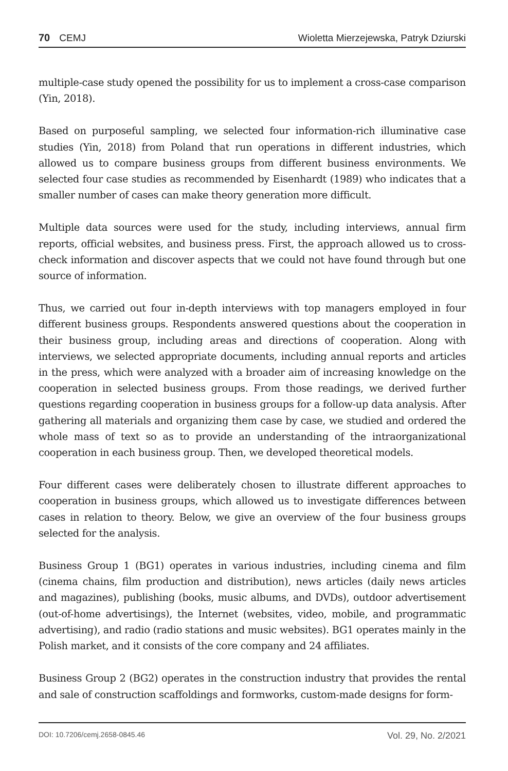70 CEMJ Wioletta Mierzejewska, Patryk Dziurski
multiple-case study opened the possibility for us to implement a cross-case comparison (Yin, 2018).
Based on purposeful sampling, we selected four information-rich illuminative case studies (Yin, 2018) from Poland that run operations in different industries, which allowed us to compare business groups from different business environments. We selected four case studies as recommended by Eisenhardt (1989) who indicates that a smaller number of cases can make theory generation more difficult.
Multiple data sources were used for the study, including interviews, annual firm reports, official websites, and business press. First, the approach allowed us to cross-check information and discover aspects that we could not have found through but one source of information.
Thus, we carried out four in-depth interviews with top managers employed in four different business groups. Respondents answered questions about the cooperation in their business group, including areas and directions of cooperation. Along with interviews, we selected appropriate documents, including annual reports and articles in the press, which were analyzed with a broader aim of increasing knowledge on the cooperation in selected business groups. From those readings, we derived further questions regarding cooperation in business groups for a follow-up data analysis. After gathering all materials and organizing them case by case, we studied and ordered the whole mass of text so as to provide an understanding of the intraorganizational cooperation in each business group. Then, we developed theoretical models.
Four different cases were deliberately chosen to illustrate different approaches to cooperation in business groups, which allowed us to investigate differences between cases in relation to theory. Below, we give an overview of the four business groups selected for the analysis.
Business Group 1 (BG1) operates in various industries, including cinema and film (cinema chains, film production and distribution), news articles (daily news articles and magazines), publishing (books, music albums, and DVDs), outdoor advertisement (out-of-home advertisings), the Internet (websites, video, mobile, and programmatic advertising), and radio (radio stations and music websites). BG1 operates mainly in the Polish market, and it consists of the core company and 24 affiliates.
Business Group 2 (BG2) operates in the construction industry that provides the rental and sale of construction scaffoldings and formworks, custom-made designs for form-
DOI: 10.7206/cemj.2658-0845.46 Vol. 29, No. 2/2021